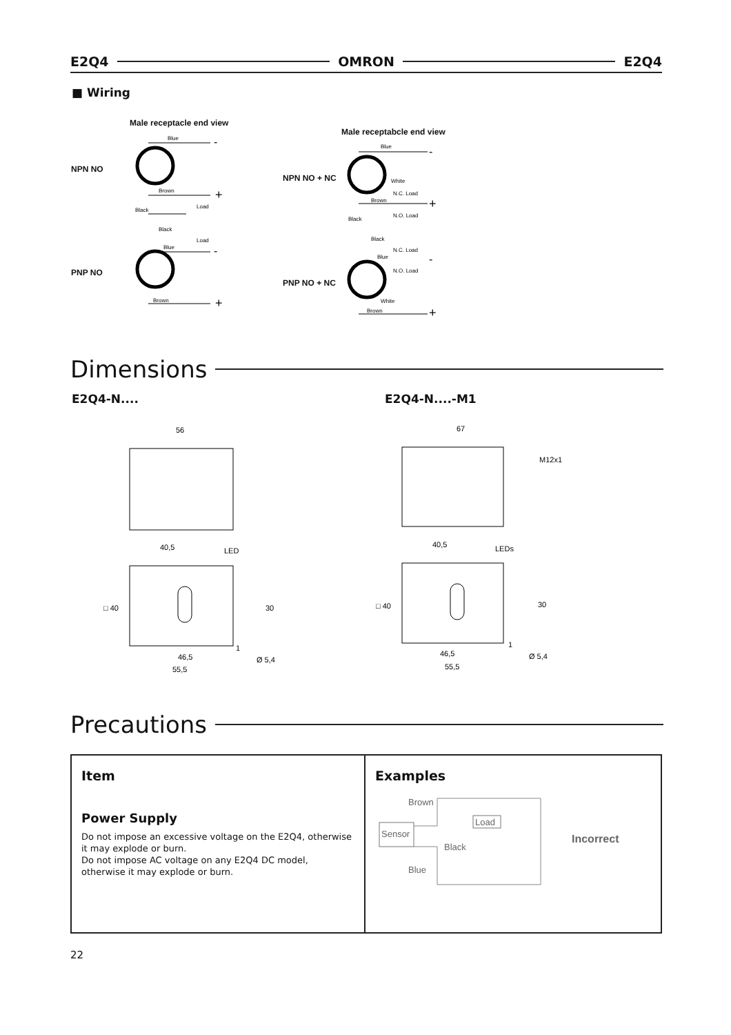E2Q4 OMRON E2Q4
■ Wiring
Male receptacle end view
Male receptabcle end view
NPN NO
NPN NO + NC
PNP NO
PNP NO + NC
Blue
Brown
Black
Load
-
+
Black
Load
Blue
Brown
-
+
Blue
White
Brown
Black
N.C. Load
N.O. Load
-
+
Black
N.C. Load
Blue
N.O. Load
White
Brown
-
+
Dimensions
E2Q4-N.... E2Q4-N....-M1
56
67
40,5
LED
40,5
LEDs
46,5
55,5
46,5
55,5
□ 40
30
1
Ø 5,4
□ 40
30
1
Ø 5,4
M12x1
Precautions
| Item Power Supply Do not impose an excessive voltage on the E2Q4, otherwise it may explode or burn. Do not impose AC voltage on any E2Q4 DC model, otherwise it may explode or burn. | Examples Brown Load Sensor Black Blue Incorrect |
22